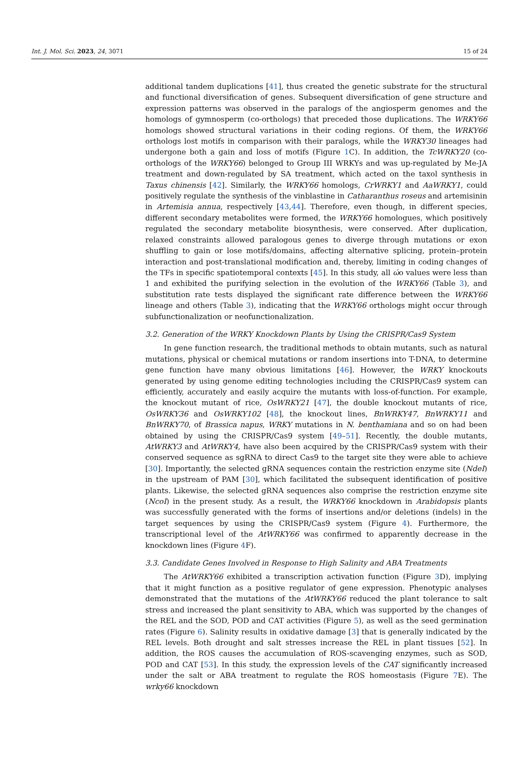Int. J. Mol. Sci. 2023, 24, 3071 15 of 24
additional tandem duplications [41], thus created the genetic substrate for the structural and functional diversification of genes. Subsequent diversification of gene structure and expression patterns was observed in the paralogs of the angiosperm genomes and the homologs of gymnosperm (co-orthologs) that preceded those duplications. The WRKY66 homologs showed structural variations in their coding regions. Of them, the WRKY66 orthologs lost motifs in comparison with their paralogs, while the WRKY30 lineages had undergone both a gain and loss of motifs (Figure 1 C). In addition, the TcWRKY20 (co-orthologs of the WRKY66) belonged to Group III WRKYs and was up-regulated by Me-JA treatment and down-regulated by SA treatment, which acted on the taxol synthesis in Taxus chinensis [42]. Similarly, the WRKY66 homologs, CrWRKY1 and AaWRKY1, could positively regulate the synthesis of the vinblastine in Catharanthus roseus and artemisinin in Artemisia annua, respectively [43,44]. Therefore, even though, in different species, different secondary metabolites were formed, the WRKY66 homologues, which positively regulated the secondary metabolite biosynthesis, were conserved. After duplication, relaxed constraints allowed paralogous genes to diverge through mutations or exon shuffling to gain or lose motifs/domains, affecting alternative splicing, protein–protein interaction and post-translational modification and, thereby, limiting in coding changes of the TFs in specific spatiotemporal contexts [45]. In this study, all ώo values were less than 1 and exhibited the purifying selection in the evolution of the WRKY66 (Table 3), and substitution rate tests displayed the significant rate difference between the WRKY66 lineage and others (Table 3), indicating that the WRKY66 orthologs might occur through subfunctionalization or neofunctionalization.
3.2. Generation of the WRKY Knockdown Plants by Using the CRISPR/Cas9 System
In gene function research, the traditional methods to obtain mutants, such as natural mutations, physical or chemical mutations or random insertions into T-DNA, to determine gene function have many obvious limitations [46]. However, the WRKY knockouts generated by using genome editing technologies including the CRISPR/Cas9 system can efficiently, accurately and easily acquire the mutants with loss-of-function. For example, the knockout mutant of rice, OsWRKY21 [47], the double knockout mutants of rice, OsWRKY36 and OsWRKY102 [48], the knockout lines, BnWRKY47, BnWRKY11 and BnWRKY70, of Brassica napus, WRKY mutations in N. benthamiana and so on had been obtained by using the CRISPR/Cas9 system [49–51]. Recently, the double mutants, AtWRKY3 and AtWRKY4, have also been acquired by the CRISPR/Cas9 system with their conserved sequence as sgRNA to direct Cas9 to the target site they were able to achieve [30]. Importantly, the selected gRNA sequences contain the restriction enzyme site (NdeI) in the upstream of PAM [30], which facilitated the subsequent identification of positive plants. Likewise, the selected gRNA sequences also comprise the restriction enzyme site (NcoI) in the present study. As a result, the WRKY66 knockdown in Arabidopsis plants was successfully generated with the forms of insertions and/or deletions (indels) in the target sequences by using the CRISPR/Cas9 system (Figure 4). Furthermore, the transcriptional level of the AtWRKY66 was confirmed to apparently decrease in the knockdown lines (Figure 4 F).
3.3. Candidate Genes Involved in Response to High Salinity and ABA Treatments
The AtWRKY66 exhibited a transcription activation function (Figure 3 D), implying that it might function as a positive regulator of gene expression. Phenotypic analyses demonstrated that the mutations of the AtWRKY66 reduced the plant tolerance to salt stress and increased the plant sensitivity to ABA, which was supported by the changes of the REL and the SOD, POD and CAT activities (Figure 5), as well as the seed germination rates (Figure 6). Salinity results in oxidative damage [3] that is generally indicated by the REL levels. Both drought and salt stresses increase the REL in plant tissues [52]. In addition, the ROS causes the accumulation of ROS-scavenging enzymes, such as SOD, POD and CAT [53]. In this study, the expression levels of the CAT significantly increased under the salt or ABA treatment to regulate the ROS homeostasis (Figure 7 E). The wrky66 knockdown